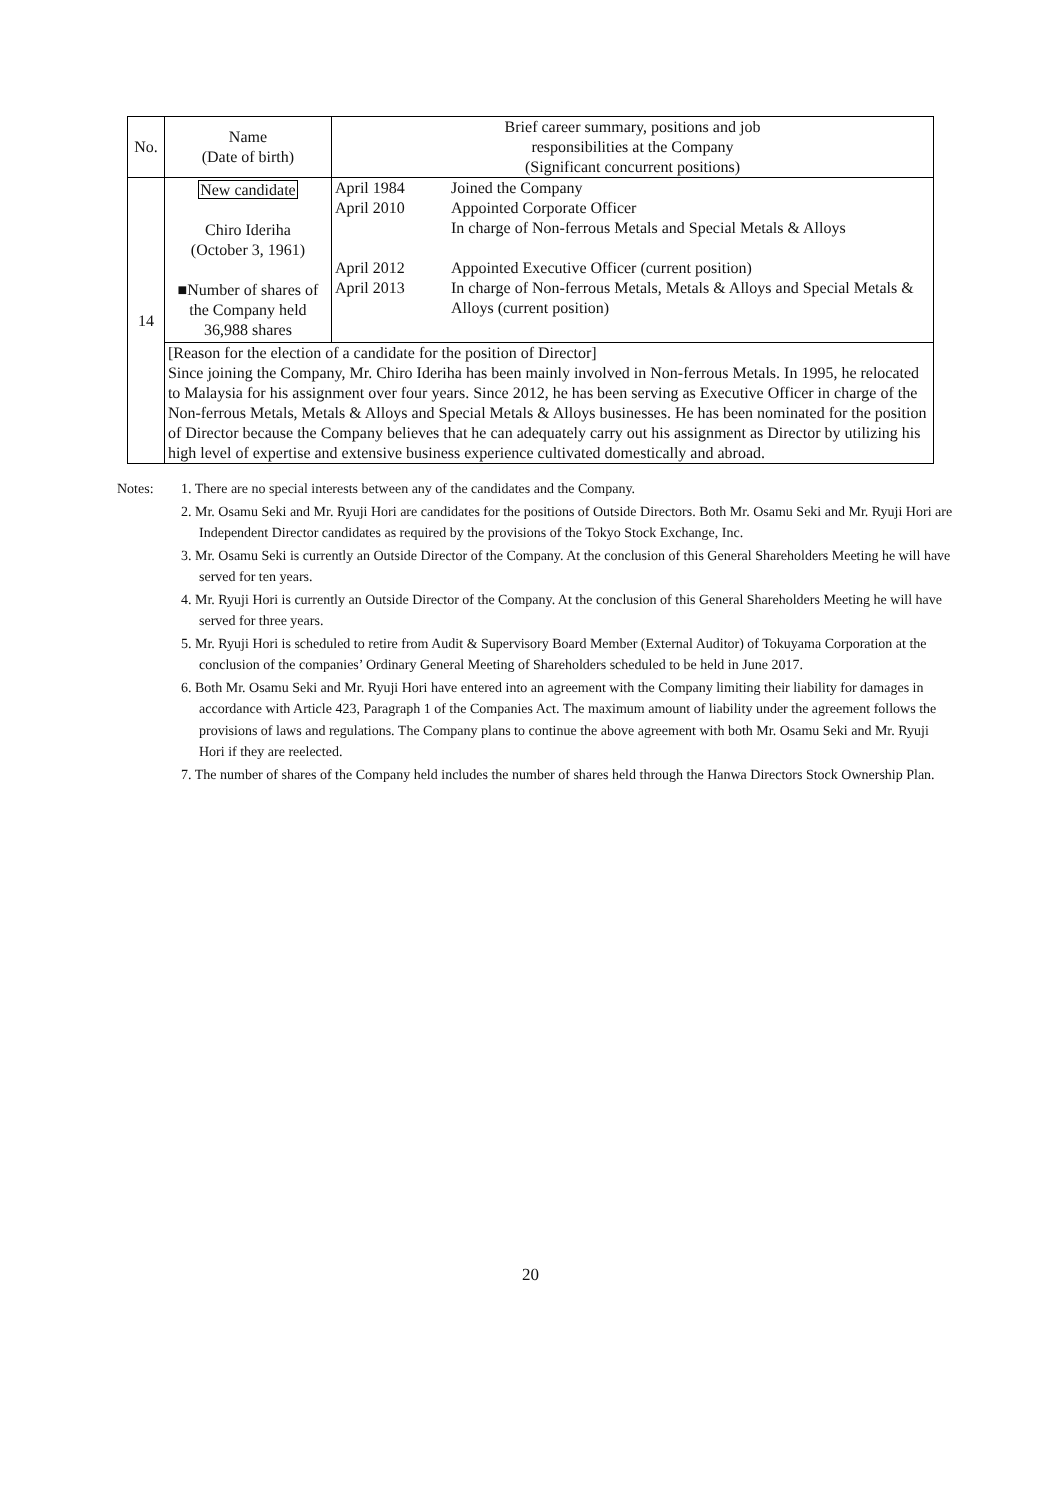| No. | Name (Date of birth) | Brief career summary, positions and job responsibilities at the Company (Significant concurrent positions) |
| 14 | New candidate Chiro Ideriha (October 3, 1961) ■Number of shares of the Company held 36,988 shares | / April 1984 April 2010 April 2012 April 2013 / Joined the Company Appointed Corporate Officer In charge of Non-ferrous Metals and Special Metals & Alloys Appointed Executive Officer (current position) In charge of Non-ferrous Metals, Metals & Alloys and Special Metals & Alloys (current position) / |
| | [Reason for the election of a candidate for the position of Director] Since joining the Company, Mr. Chiro Ideriha has been mainly involved in Non-ferrous Metals. In 1995, he relocated to Malaysia for his assignment over four years. Since 2012, he has been serving as Executive Officer in charge of the Non-ferrous Metals, Metals & Alloys and Special Metals & Alloys businesses. He has been nominated for the position of Director because the Company believes that he can adequately carry out his assignment as Director by utilizing his high level of expertise and extensive business experience cultivated domestically and abroad. | |
Notes: 1. There are no special interests between any of the candidates and the Company.
2. Mr. Osamu Seki and Mr. Ryuji Hori are candidates for the positions of Outside Directors. Both Mr. Osamu Seki and Mr. Ryuji Hori are Independent Director candidates as required by the provisions of the Tokyo Stock Exchange, Inc.
3. Mr. Osamu Seki is currently an Outside Director of the Company. At the conclusion of this General Shareholders Meeting he will have served for ten years.
4. Mr. Ryuji Hori is currently an Outside Director of the Company. At the conclusion of this General Shareholders Meeting he will have served for three years.
5. Mr. Ryuji Hori is scheduled to retire from Audit & Supervisory Board Member (External Auditor) of Tokuyama Corporation at the conclusion of the companies’ Ordinary General Meeting of Shareholders scheduled to be held in June 2017.
6. Both Mr. Osamu Seki and Mr. Ryuji Hori have entered into an agreement with the Company limiting their liability for damages in accordance with Article 423, Paragraph 1 of the Companies Act. The maximum amount of liability under the agreement follows the provisions of laws and regulations. The Company plans to continue the above agreement with both Mr. Osamu Seki and Mr. Ryuji Hori if they are reelected.
7. The number of shares of the Company held includes the number of shares held through the Hanwa Directors Stock Ownership Plan.
20